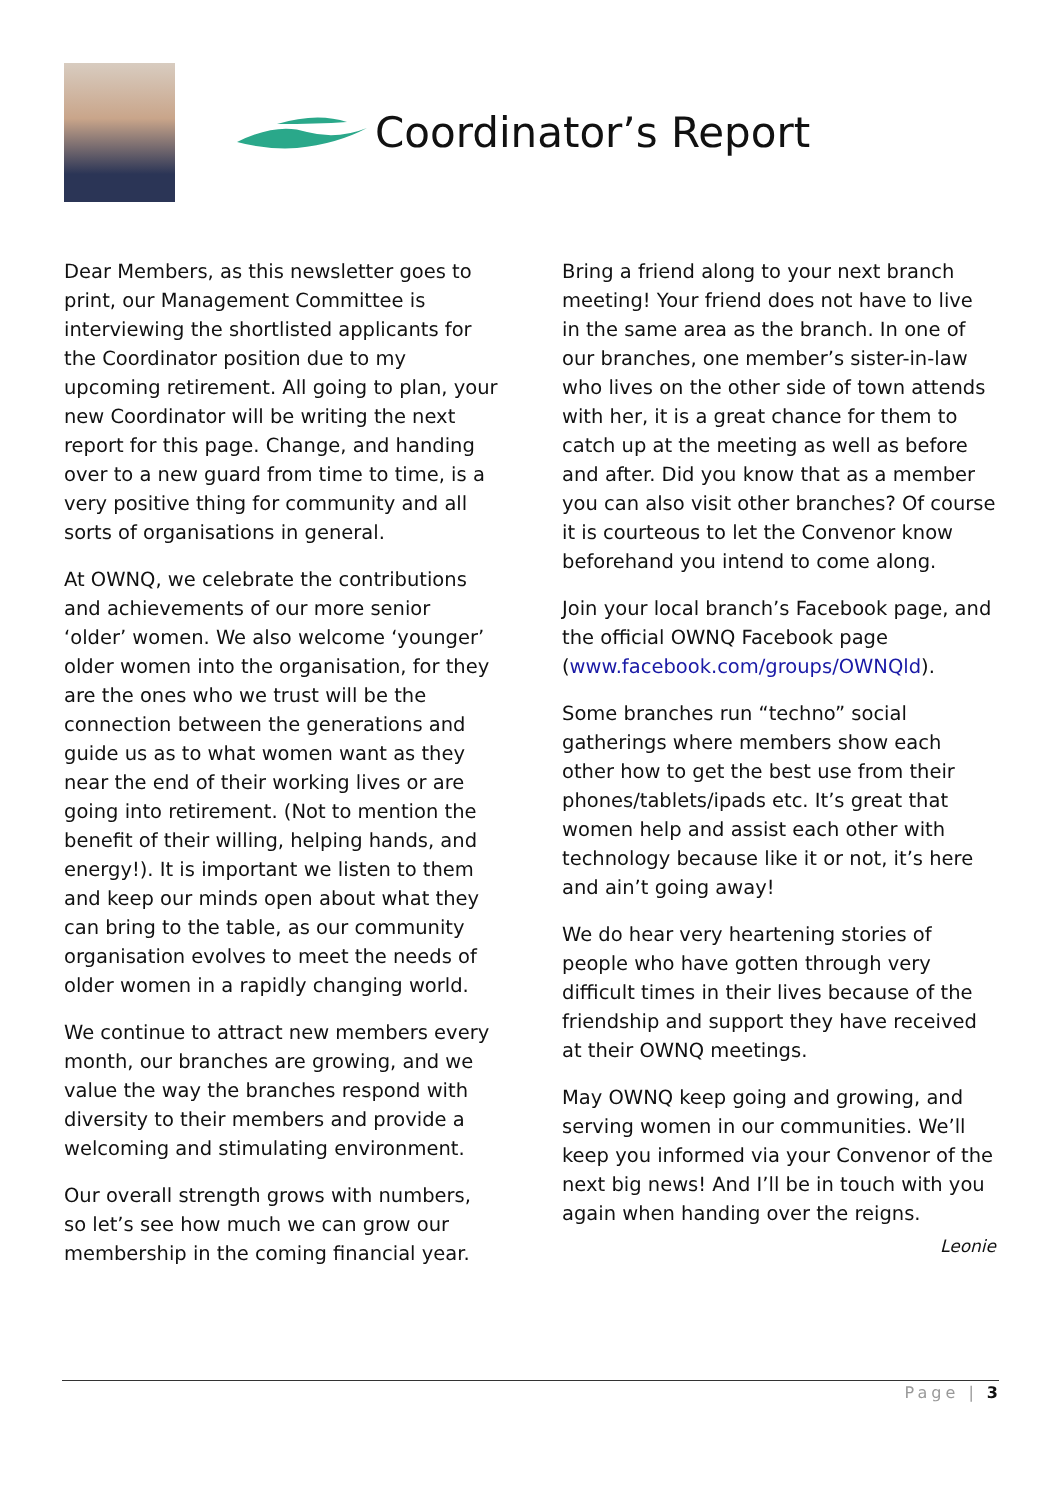Coordinator’s Report
Dear Members, as this newsletter goes to print, our Management Committee is interviewing the shortlisted applicants for the Coordinator position due to my upcoming retirement. All going to plan, your new Coordinator will be writing the next report for this page. Change, and handing over to a new guard from time to time, is a very positive thing for community and all sorts of organisations in general.
At OWNQ, we celebrate the contributions and achievements of our more senior ‘older’ women. We also welcome ‘younger’ older women into the organisation, for they are the ones who we trust will be the connection between the generations and guide us as to what women want as they near the end of their working lives or are going into retirement. (Not to mention the benefit of their willing, helping hands, and energy!). It is important we listen to them and keep our minds open about what they can bring to the table, as our community organisation evolves to meet the needs of older women in a rapidly changing world.
We continue to attract new members every month, our branches are growing, and we value the way the branches respond with diversity to their members and provide a welcoming and stimulating environment.
Our overall strength grows with numbers, so let’s see how much we can grow our membership in the coming financial year.
Bring a friend along to your next branch meeting! Your friend does not have to live in the same area as the branch. In one of our branches, one member’s sister-in-law who lives on the other side of town attends with her, it is a great chance for them to catch up at the meeting as well as before and after. Did you know that as a member you can also visit other branches? Of course it is courteous to let the Convenor know beforehand you intend to come along.
Join your local branch’s Facebook page, and the official OWNQ Facebook page (www.facebook.com/groups/OWNQld).
Some branches run “techno” social gatherings where members show each other how to get the best use from their phones/tablets/ipads etc. It’s great that women help and assist each other with technology because like it or not, it’s here and ain’t going away!
We do hear very heartening stories of people who have gotten through very difficult times in their lives because of the friendship and support they have received at their OWNQ meetings.
May OWNQ keep going and growing, and serving women in our communities. We’ll keep you informed via your Convenor of the next big news! And I’ll be in touch with you again when handing over the reigns.
Leonie
Page | 3